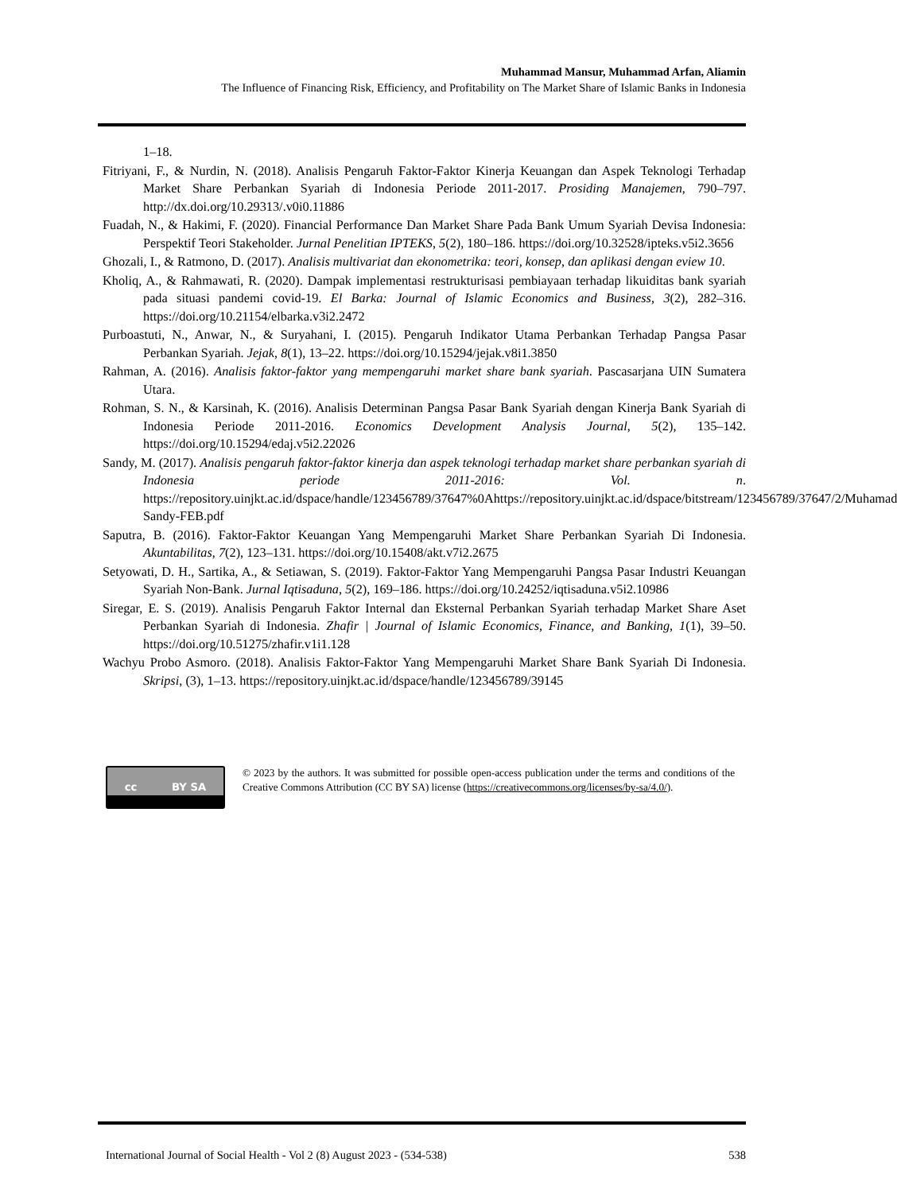Muhammad Mansur, Muhammad Arfan, Aliamin
The Influence of Financing Risk, Efficiency, and Profitability on The Market Share of Islamic Banks in Indonesia
1–18.
Fitriyani, F., & Nurdin, N. (2018). Analisis Pengaruh Faktor-Faktor Kinerja Keuangan dan Aspek Teknologi Terhadap Market Share Perbankan Syariah di Indonesia Periode 2011-2017. Prosiding Manajemen, 790–797. http://dx.doi.org/10.29313/.v0i0.11886
Fuadah, N., & Hakimi, F. (2020). Financial Performance Dan Market Share Pada Bank Umum Syariah Devisa Indonesia: Perspektif Teori Stakeholder. Jurnal Penelitian IPTEKS, 5(2), 180–186. https://doi.org/10.32528/ipteks.v5i2.3656
Ghozali, I., & Ratmono, D. (2017). Analisis multivariat dan ekonometrika: teori, konsep, dan aplikasi dengan eview 10.
Kholiq, A., & Rahmawati, R. (2020). Dampak implementasi restrukturisasi pembiayaan terhadap likuiditas bank syariah pada situasi pandemi covid-19. El Barka: Journal of Islamic Economics and Business, 3(2), 282–316. https://doi.org/10.21154/elbarka.v3i2.2472
Purboastuti, N., Anwar, N., & Suryahani, I. (2015). Pengaruh Indikator Utama Perbankan Terhadap Pangsa Pasar Perbankan Syariah. Jejak, 8(1), 13–22. https://doi.org/10.15294/jejak.v8i1.3850
Rahman, A. (2016). Analisis faktor-faktor yang mempengaruhi market share bank syariah. Pascasarjana UIN Sumatera Utara.
Rohman, S. N., & Karsinah, K. (2016). Analisis Determinan Pangsa Pasar Bank Syariah dengan Kinerja Bank Syariah di Indonesia Periode 2011-2016. Economics Development Analysis Journal, 5(2), 135–142. https://doi.org/10.15294/edaj.v5i2.22026
Sandy, M. (2017). Analisis pengaruh faktor-faktor kinerja dan aspek teknologi terhadap market share perbankan syariah di Indonesia periode 2011-2016: Vol. n. https://repository.uinjkt.ac.id/dspace/handle/123456789/37647%0Ahttps://repository.uinjkt.ac.id/dspace/bitstream/123456789/37647/2/Muhamad Sandy-FEB.pdf
Saputra, B. (2016). Faktor-Faktor Keuangan Yang Mempengaruhi Market Share Perbankan Syariah Di Indonesia. Akuntabilitas, 7(2), 123–131. https://doi.org/10.15408/akt.v7i2.2675
Setyowati, D. H., Sartika, A., & Setiawan, S. (2019). Faktor-Faktor Yang Mempengaruhi Pangsa Pasar Industri Keuangan Syariah Non-Bank. Jurnal Iqtisaduna, 5(2), 169–186. https://doi.org/10.24252/iqtisaduna.v5i2.10986
Siregar, E. S. (2019). Analisis Pengaruh Faktor Internal dan Eksternal Perbankan Syariah terhadap Market Share Aset Perbankan Syariah di Indonesia. Zhafir | Journal of Islamic Economics, Finance, and Banking, 1(1), 39–50. https://doi.org/10.51275/zhafir.v1i1.128
Wachyu Probo Asmoro. (2018). Analisis Faktor-Faktor Yang Mempengaruhi Market Share Bank Syariah Di Indonesia. Skripsi, (3), 1–13. https://repository.uinjkt.ac.id/dspace/handle/123456789/39145
cc BY SA
© 2023 by the authors. It was submitted for possible open-access publication under the terms and conditions of the Creative Commons Attribution (CC BY SA) license (https://creativecommons.org/licenses/by-sa/4.0/).
International Journal of Social Health - Vol 2 (8) August 2023 - (534-538) 538